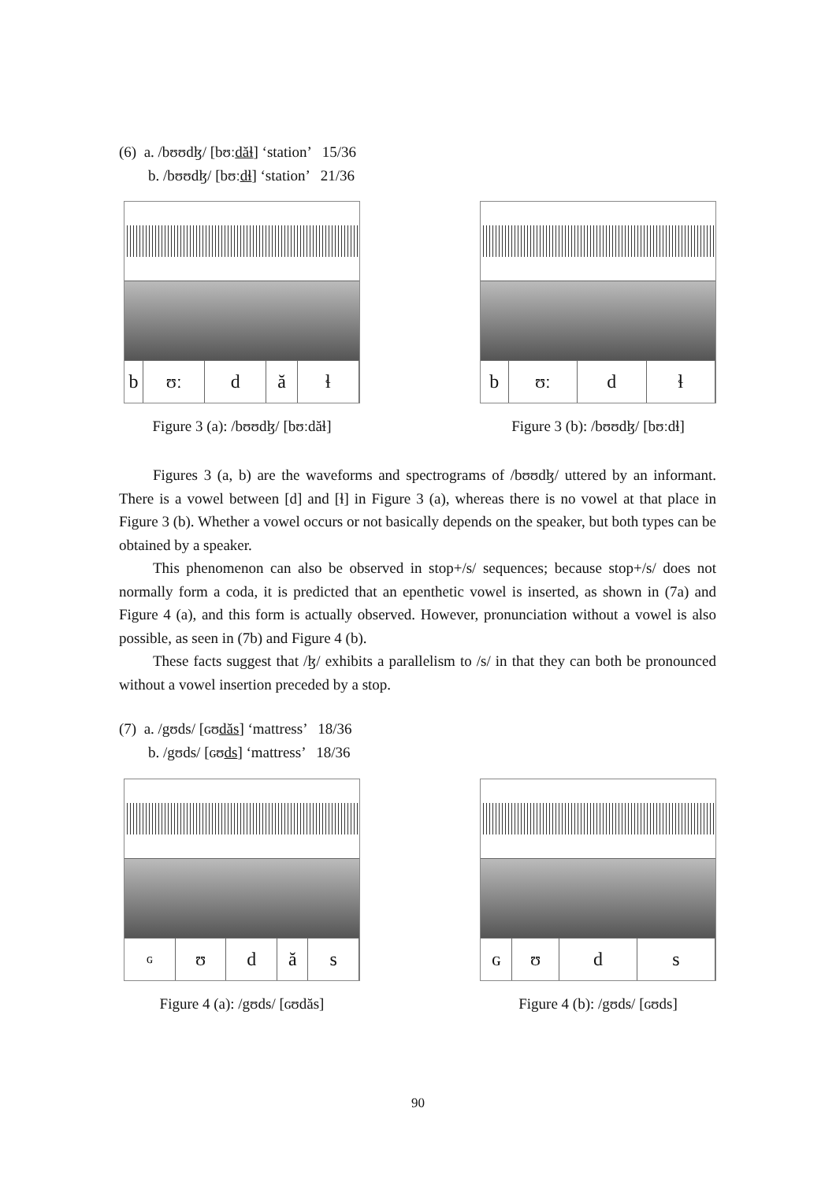(6) a. /bʊʊdɮ/ [bʊːdăɬ] ‘station’ 15/36
b. /bʊʊdɮ/ [bʊːdɬ] ‘station’ 21/36
b ʊː dăɬ
Figure 3 (a): /bʊʊdɮ/ [bʊːdăɬ]
b ʊː dɬ
Figure 3 (b): /bʊʊdɮ/ [bʊːdɬ]
Figures 3 (a, b) are the waveforms and spectrograms of /bʊʊdɮ/ uttered by an informant. There is a vowel between [d] and [ɬ] in Figure 3 (a), whereas there is no vowel at that place in Figure 3 (b). Whether a vowel occurs or not basically depends on the speaker, but both types can be obtained by a speaker.
This phenomenon can also be observed in stop+/s/ sequences; because stop+/s/ does not normally form a coda, it is predicted that an epenthetic vowel is inserted, as shown in (7a) and Figure 4 (a), and this form is actually observed. However, pronunciation without a vowel is also possible, as seen in (7b) and Figure 4 (b).
These facts suggest that /ɮ/ exhibits a parallelism to /s/ in that they can both be pronounced without a vowel insertion preceded by a stop.
(7) a. /gʊds/ [ɢʊdăs] ‘mattress’ 18/36
b. /gʊds/ [ɢʊds] ‘mattress’ 18/36
ɢʊdăs
Figure 4 (a): /gʊds/ [ɢʊdăs]
ɢʊds
Figure 4 (b): /gʊds/ [ɢʊds]
90